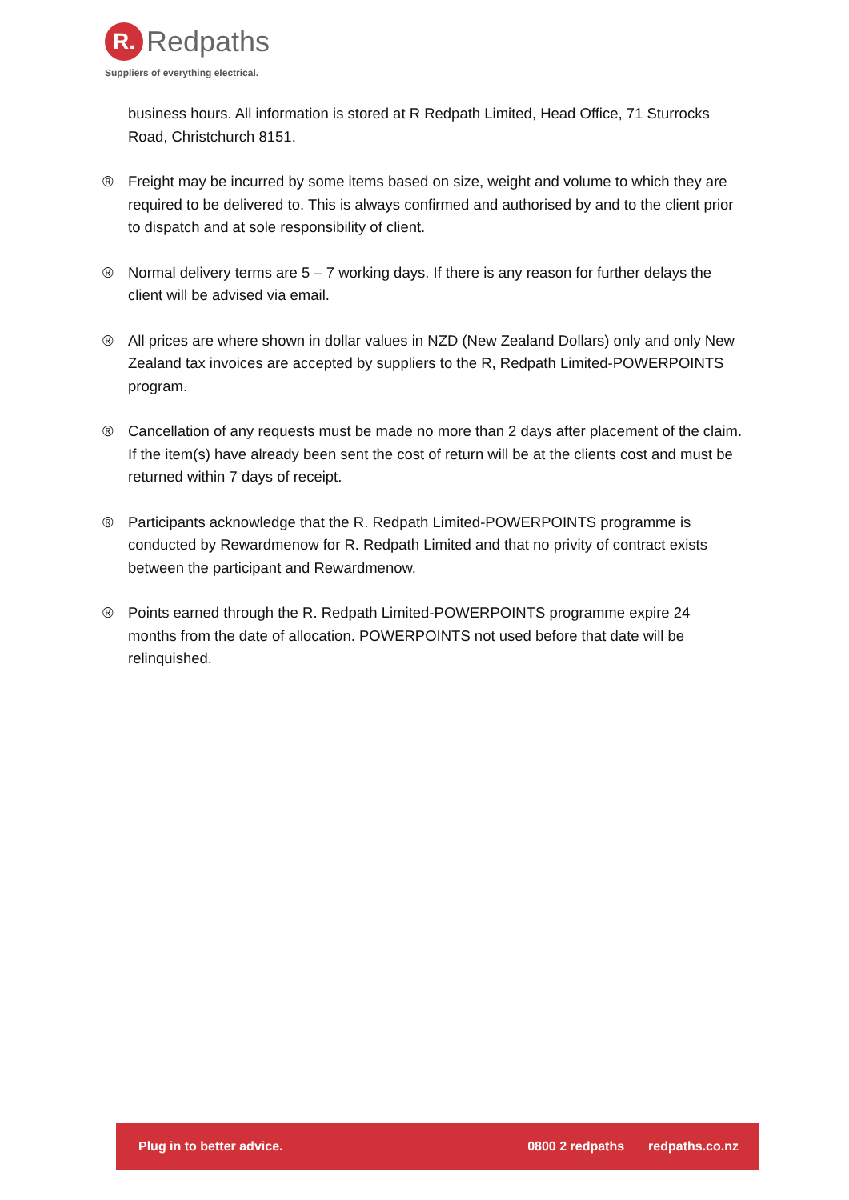R.
Redpaths
Suppliers of everything electrical.
business hours. All information is stored at R Redpath Limited, Head Office, 71 Sturrocks Road, Christchurch 8151.
® Freight may be incurred by some items based on size, weight and volume to which they are required to be delivered to. This is always confirmed and authorised by and to the client prior to dispatch and at sole responsibility of client.
® Normal delivery terms are 5 – 7 working days. If there is any reason for further delays the client will be advised via email.
® All prices are where shown in dollar values in NZD (New Zealand Dollars) only and only New Zealand tax invoices are accepted by suppliers to the R, Redpath Limited-POWERPOINTS program.
® Cancellation of any requests must be made no more than 2 days after placement of the claim. If the item(s) have already been sent the cost of return will be at the clients cost and must be returned within 7 days of receipt.
® Participants acknowledge that the R. Redpath Limited-POWERPOINTS programme is conducted by Rewardmenow for R. Redpath Limited and that no privity of contract exists between the participant and Rewardmenow.
® Points earned through the R. Redpath Limited-POWERPOINTS programme expire 24 months from the date of allocation. POWERPOINTS not used before that date will be relinquished.
Plug in to better advice. 0800 2 redpaths redpaths.co.nz